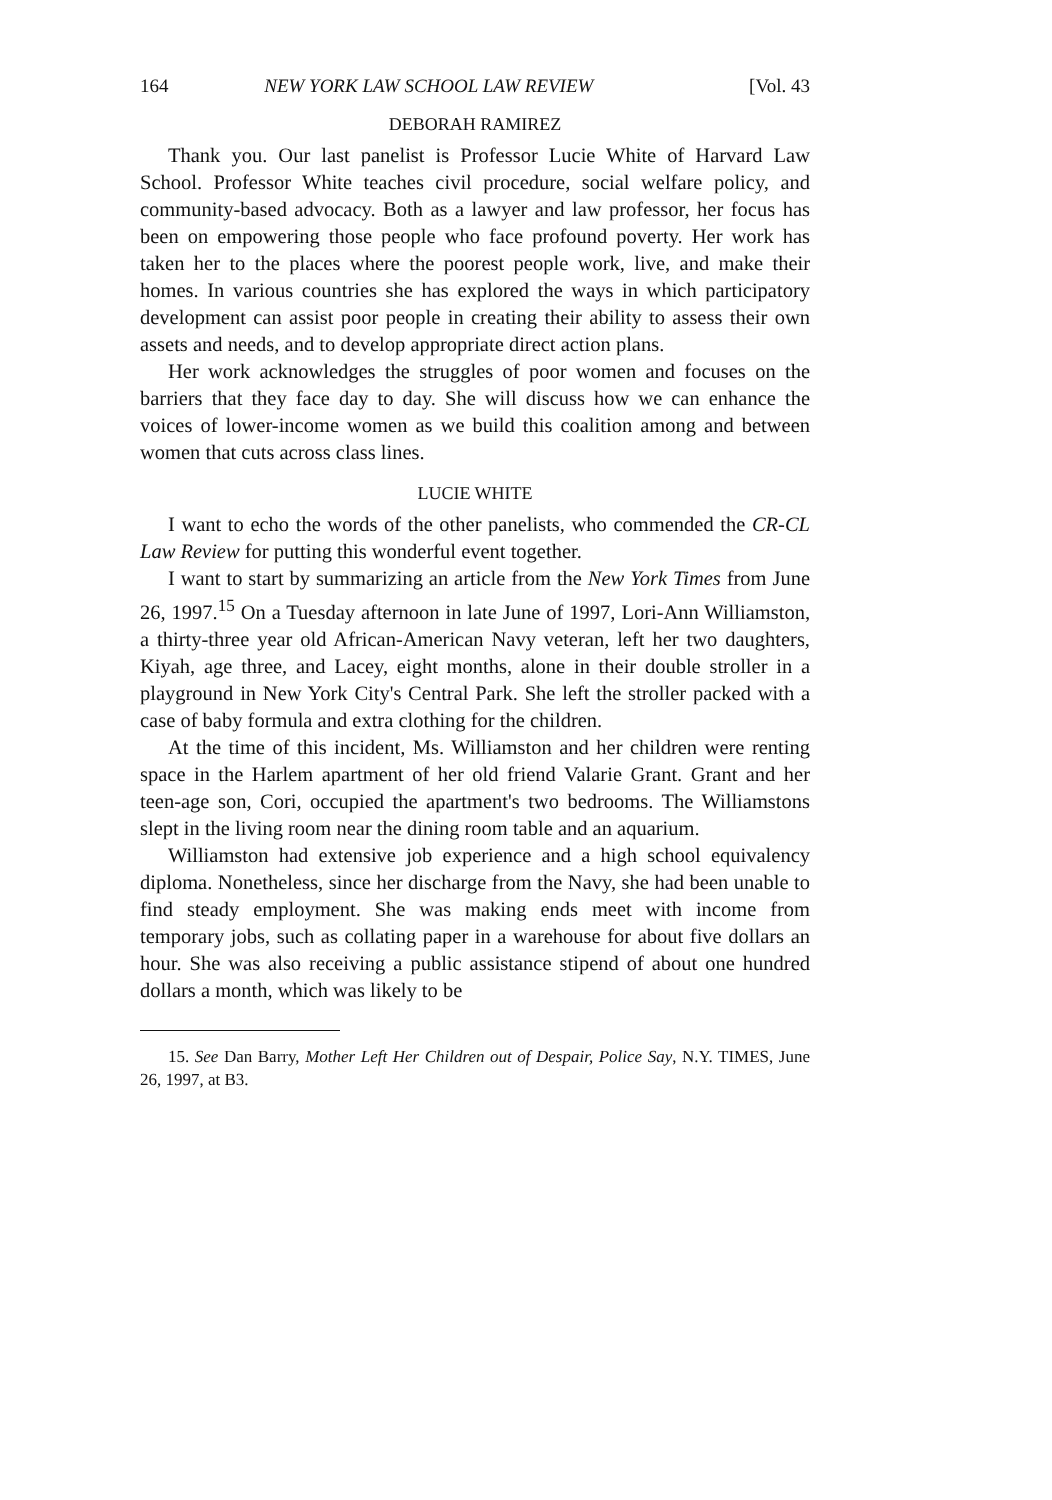164 NEW YORK LAW SCHOOL LAW REVIEW [Vol. 43
DEBORAH RAMIREZ
Thank you. Our last panelist is Professor Lucie White of Harvard Law School. Professor White teaches civil procedure, social welfare policy, and community-based advocacy. Both as a lawyer and law professor, her focus has been on empowering those people who face profound poverty. Her work has taken her to the places where the poorest people work, live, and make their homes. In various countries she has explored the ways in which participatory development can assist poor people in creating their ability to assess their own assets and needs, and to develop appropriate direct action plans.
Her work acknowledges the struggles of poor women and focuses on the barriers that they face day to day. She will discuss how we can enhance the voices of lower-income women as we build this coalition among and between women that cuts across class lines.
LUCIE WHITE
I want to echo the words of the other panelists, who commended the CR-CL Law Review for putting this wonderful event together.
I want to start by summarizing an article from the New York Times from June 26, 1997.<sup>15</sup> On a Tuesday afternoon in late June of 1997, Lori-Ann Williamston, a thirty-three year old African-American Navy veteran, left her two daughters, Kiyah, age three, and Lacey, eight months, alone in their double stroller in a playground in New York City's Central Park. She left the stroller packed with a case of baby formula and extra clothing for the children.
At the time of this incident, Ms. Williamston and her children were renting space in the Harlem apartment of her old friend Valarie Grant. Grant and her teen-age son, Cori, occupied the apartment's two bedrooms. The Williamstons slept in the living room near the dining room table and an aquarium.
Williamston had extensive job experience and a high school equivalency diploma. Nonetheless, since her discharge from the Navy, she had been unable to find steady employment. She was making ends meet with income from temporary jobs, such as collating paper in a warehouse for about five dollars an hour. She was also receiving a public assistance stipend of about one hundred dollars a month, which was likely to be
15. See Dan Barry, Mother Left Her Children out of Despair, Police Say, N.Y. TIMES, June 26, 1997, at B3.